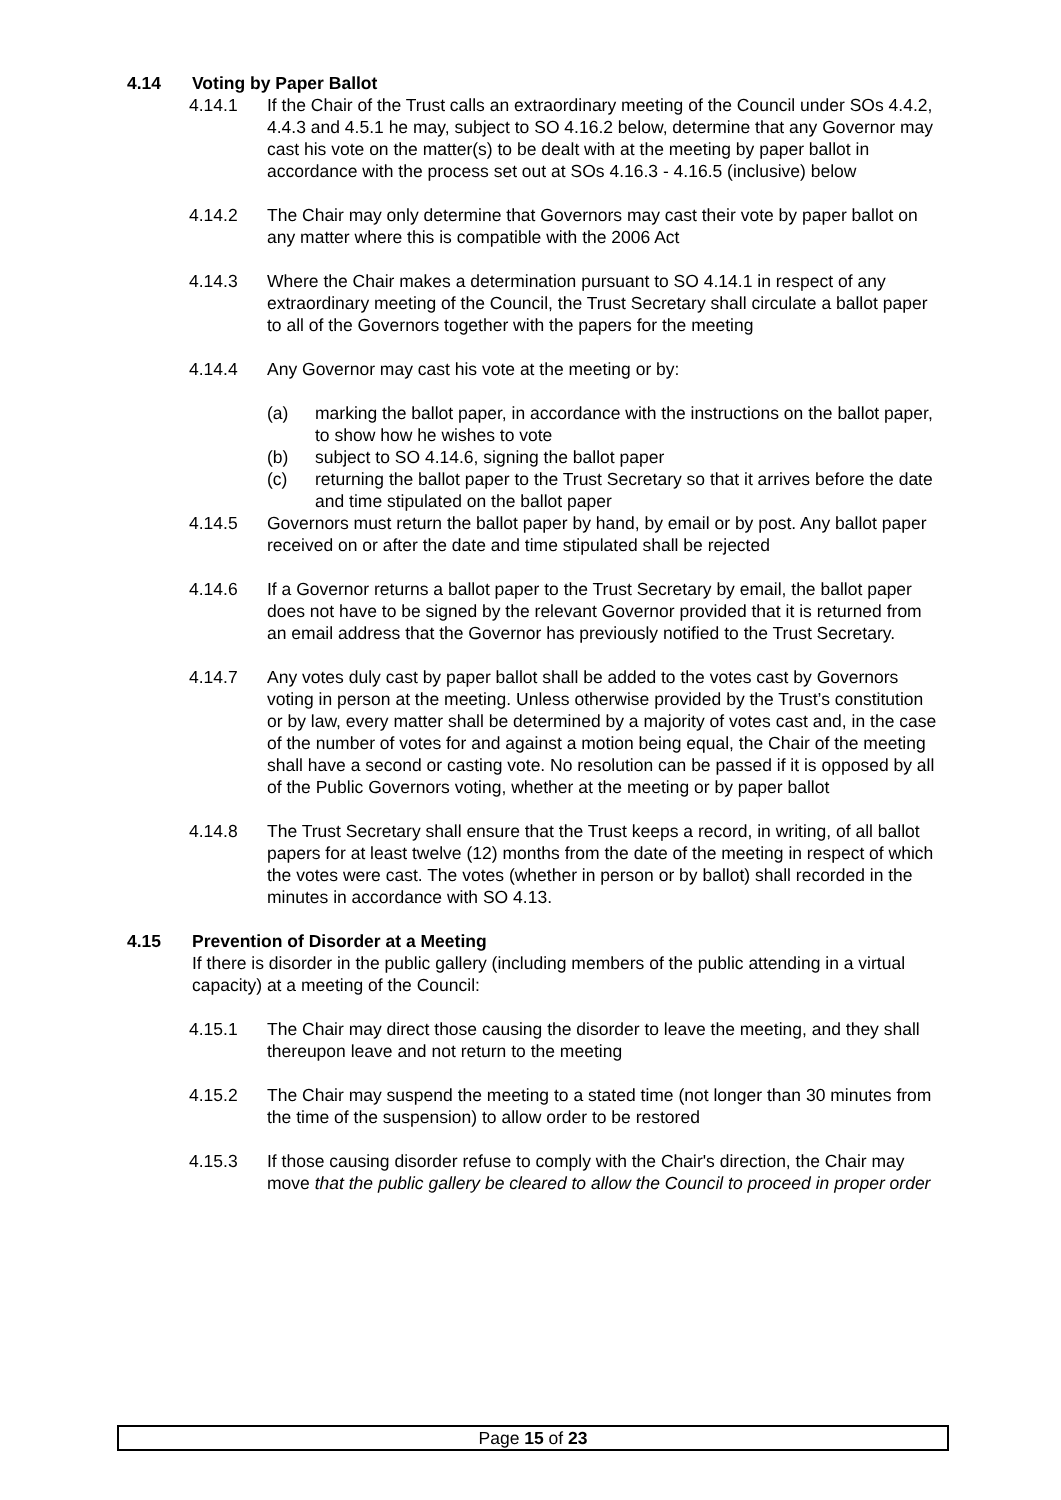4.14 Voting by Paper Ballot
4.14.1 If the Chair of the Trust calls an extraordinary meeting of the Council under SOs 4.4.2, 4.4.3 and 4.5.1 he may, subject to SO 4.16.2 below, determine that any Governor may cast his vote on the matter(s) to be dealt with at the meeting by paper ballot in accordance with the process set out at SOs 4.16.3 - 4.16.5 (inclusive) below
4.14.2 The Chair may only determine that Governors may cast their vote by paper ballot on any matter where this is compatible with the 2006 Act
4.14.3 Where the Chair makes a determination pursuant to SO 4.14.1 in respect of any extraordinary meeting of the Council, the Trust Secretary shall circulate a ballot paper to all of the Governors together with the papers for the meeting
4.14.4 Any Governor may cast his vote at the meeting or by:
(a) marking the ballot paper, in accordance with the instructions on the ballot paper, to show how he wishes to vote
(b) subject to SO 4.14.6, signing the ballot paper
(c) returning the ballot paper to the Trust Secretary so that it arrives before the date and time stipulated on the ballot paper
4.14.5 Governors must return the ballot paper by hand, by email or by post. Any ballot paper received on or after the date and time stipulated shall be rejected
4.14.6 If a Governor returns a ballot paper to the Trust Secretary by email, the ballot paper does not have to be signed by the relevant Governor provided that it is returned from an email address that the Governor has previously notified to the Trust Secretary.
4.14.7 Any votes duly cast by paper ballot shall be added to the votes cast by Governors voting in person at the meeting. Unless otherwise provided by the Trust’s constitution or by law, every matter shall be determined by a majority of votes cast and, in the case of the number of votes for and against a motion being equal, the Chair of the meeting shall have a second or casting vote. No resolution can be passed if it is opposed by all of the Public Governors voting, whether at the meeting or by paper ballot
4.14.8 The Trust Secretary shall ensure that the Trust keeps a record, in writing, of all ballot papers for at least twelve (12) months from the date of the meeting in respect of which the votes were cast. The votes (whether in person or by ballot) shall recorded in the minutes in accordance with SO 4.13.
4.15 Prevention of Disorder at a Meeting
If there is disorder in the public gallery (including members of the public attending in a virtual capacity) at a meeting of the Council:
4.15.1 The Chair may direct those causing the disorder to leave the meeting, and they shall thereupon leave and not return to the meeting
4.15.2 The Chair may suspend the meeting to a stated time (not longer than 30 minutes from the time of the suspension) to allow order to be restored
4.15.3 If those causing disorder refuse to comply with the Chair's direction, the Chair may move that the public gallery be cleared to allow the Council to proceed in proper order
Page 15 of 23